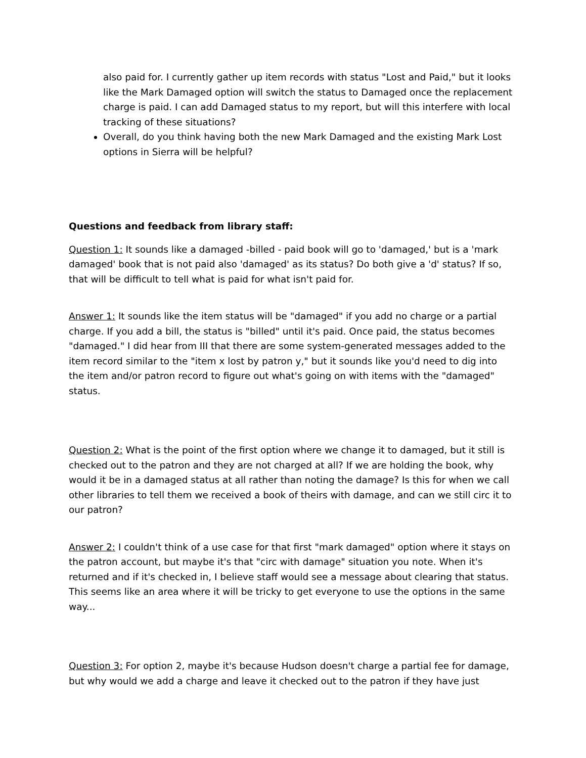also paid for. I currently gather up item records with status "Lost and Paid," but it looks like the Mark Damaged option will switch the status to Damaged once the replacement charge is paid. I can add Damaged status to my report, but will this interfere with local tracking of these situations?
Overall, do you think having both the new Mark Damaged and the existing Mark Lost options in Sierra will be helpful?
Questions and feedback from library staff:
Question 1: It sounds like a damaged -billed - paid book will go to 'damaged,' but is a 'mark damaged' book that is not paid also 'damaged' as its status? Do both give a 'd' status? If so, that will be difficult to tell what is paid for what isn't paid for.
Answer 1: It sounds like the item status will be "damaged" if you add no charge or a partial charge. If you add a bill, the status is "billed" until it's paid. Once paid, the status becomes "damaged." I did hear from III that there are some system-generated messages added to the item record similar to the "item x lost by patron y," but it sounds like you'd need to dig into the item and/or patron record to figure out what's going on with items with the "damaged" status.
Question 2: What is the point of the first option where we change it to damaged, but it still is checked out to the patron and they are not charged at all? If we are holding the book, why would it be in a damaged status at all rather than noting the damage? Is this for when we call other libraries to tell them we received a book of theirs with damage, and can we still circ it to our patron?
Answer 2: I couldn't think of a use case for that first "mark damaged" option where it stays on the patron account, but maybe it's that "circ with damage" situation you note. When it's returned and if it's checked in, I believe staff would see a message about clearing that status. This seems like an area where it will be tricky to get everyone to use the options in the same way...
Question 3: For option 2, maybe it's because Hudson doesn't charge a partial fee for damage, but why would we add a charge and leave it checked out to the patron if they have just